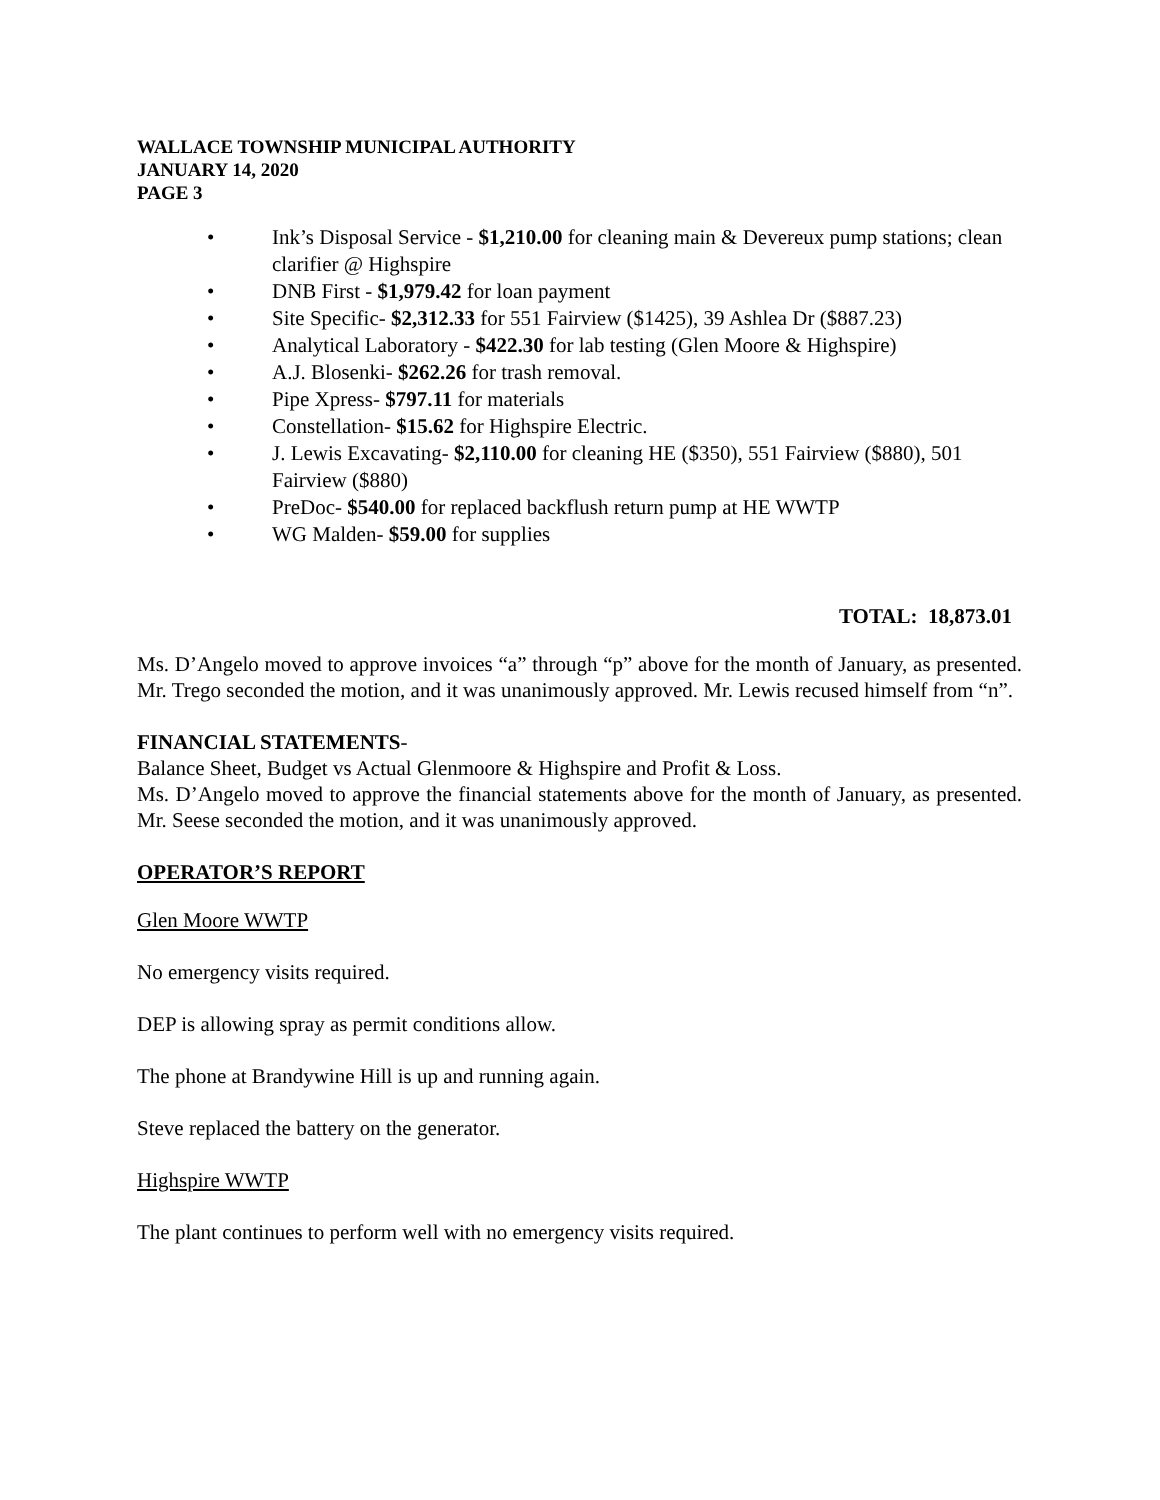WALLACE TOWNSHIP MUNICIPAL AUTHORITY
JANUARY 14, 2020
PAGE 3
• Ink’s Disposal Service - $1,210.00 for cleaning main & Devereux pump stations; clean clarifier @ Highspire
• DNB First - $1,979.42 for loan payment
• Site Specific- $2,312.33 for 551 Fairview ($1425), 39 Ashlea Dr ($887.23)
• Analytical Laboratory - $422.30 for lab testing (Glen Moore & Highspire)
• A.J. Blosenki- $262.26 for trash removal.
• Pipe Xpress- $797.11 for materials
• Constellation- $15.62 for Highspire Electric.
• J. Lewis Excavating- $2,110.00 for cleaning HE ($350), 551 Fairview ($880), 501 Fairview ($880)
• PreDoc- $540.00 for replaced backflush return pump at HE WWTP
• WG Malden- $59.00 for supplies
TOTAL: 18,873.01
Ms. D’Angelo moved to approve invoices “a” through “p” above for the month of January, as presented. Mr. Trego seconded the motion, and it was unanimously approved. Mr. Lewis recused himself from “n”.
FINANCIAL STATEMENTS-
Balance Sheet, Budget vs Actual Glenmoore & Highspire and Profit & Loss.
Ms. D’Angelo moved to approve the financial statements above for the month of January, as presented. Mr. Seese seconded the motion, and it was unanimously approved.
OPERATOR’S REPORT
Glen Moore WWTP
No emergency visits required.
DEP is allowing spray as permit conditions allow.
The phone at Brandywine Hill is up and running again.
Steve replaced the battery on the generator.
Highspire WWTP
The plant continues to perform well with no emergency visits required.